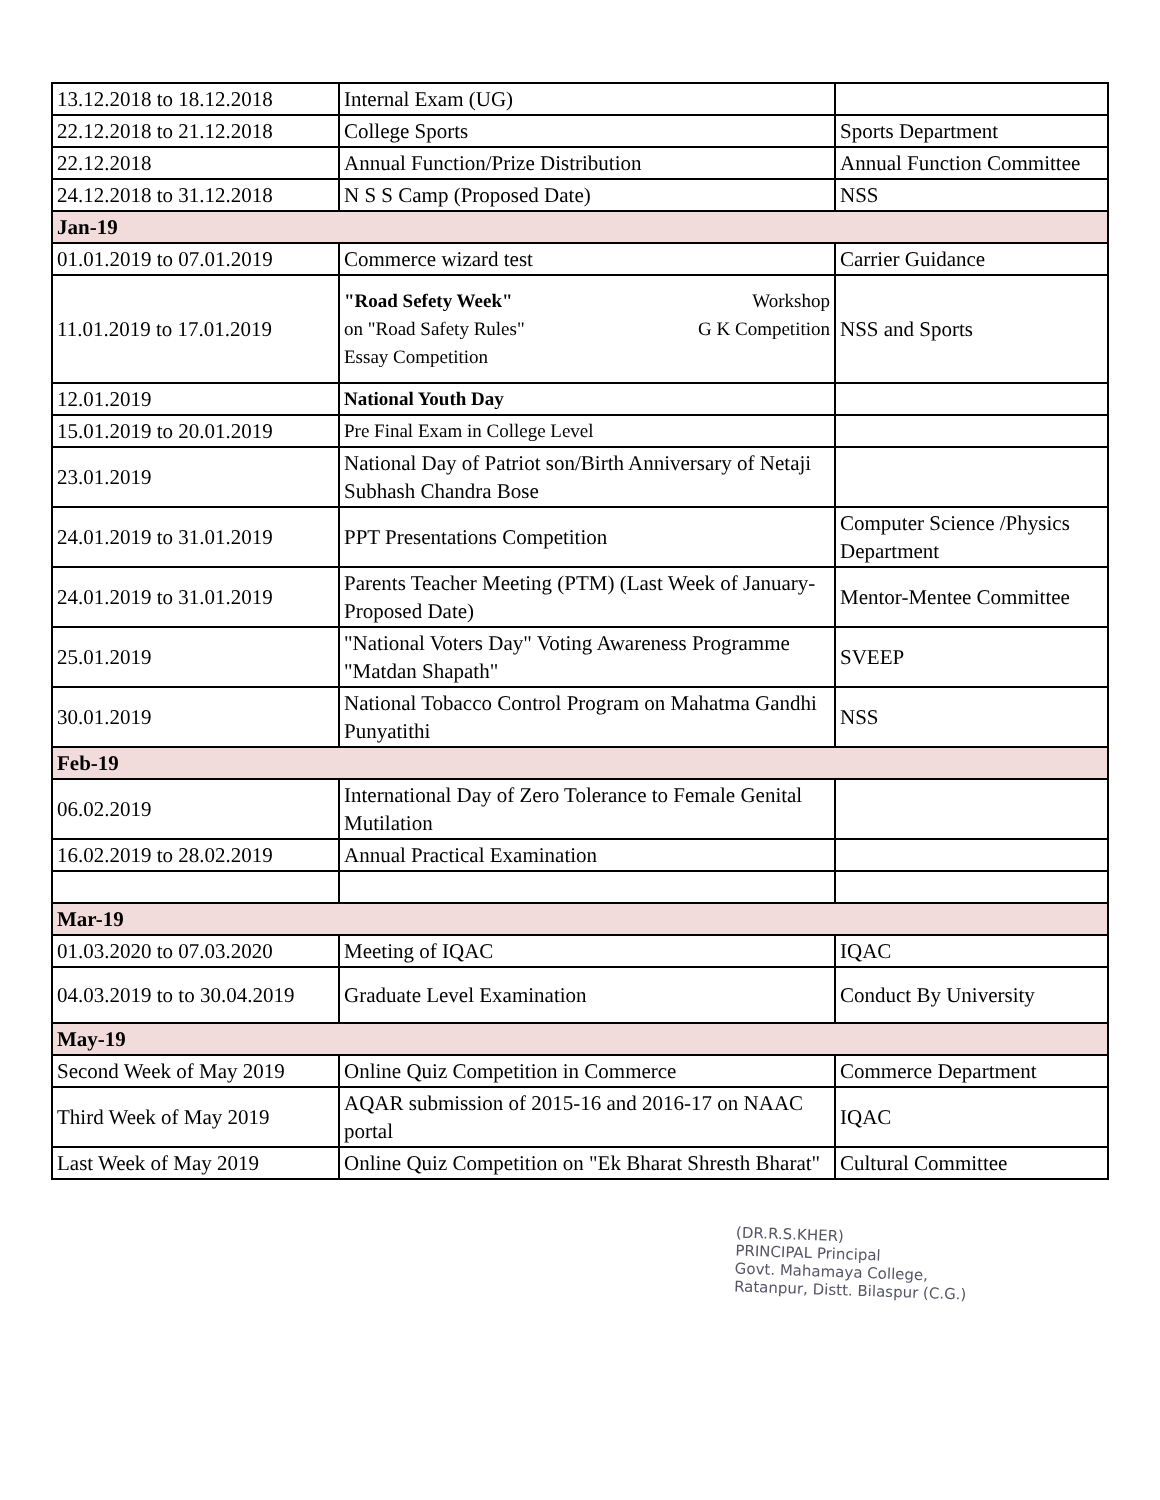| 13.12.2018 to 18.12.2018 | Internal Exam (UG) | |
| 22.12.2018 to 21.12.2018 | College Sports | Sports Department |
| 22.12.2018 | Annual Function/Prize Distribution | Annual Function Committee |
| 24.12.2018 to 31.12.2018 | N S S Camp (Proposed Date) | NSS |
| Jan-19 | | |
| 01.01.2019 to 07.01.2019 | Commerce wizard test | Carrier Guidance |
| 11.01.2019 to 17.01.2019 | "Road Sefety Week" Workshop on "Road Safety Rules" G K Competition Essay Competition | NSS and Sports |
| 12.01.2019 | National Youth Day | |
| 15.01.2019 to 20.01.2019 | Pre Final Exam in College Level | |
| 23.01.2019 | National Day of Patriot son/Birth Anniversary of Netaji Subhash Chandra Bose | |
| 24.01.2019 to 31.01.2019 | PPT Presentations Competition | Computer Science /Physics Department |
| 24.01.2019 to 31.01.2019 | Parents Teacher Meeting (PTM) (Last Week of January-Proposed Date) | Mentor-Mentee Committee |
| 25.01.2019 | "National Voters Day" Voting Awareness Programme "Matdan Shapath" | SVEEP |
| 30.01.2019 | National Tobacco Control Program on Mahatma Gandhi Punyatithi | NSS |
| Feb-19 | | |
| 06.02.2019 | International Day of Zero Tolerance to Female Genital Mutilation | |
| 16.02.2019 to 28.02.2019 | Annual Practical Examination | |
| Mar-19 | | |
| 01.03.2020 to 07.03.2020 | Meeting of IQAC | IQAC |
| 04.03.2019 to to 30.04.2019 | Graduate Level Examination | Conduct By University |
| May-19 | | |
| Second Week of May 2019 | Online Quiz Competition in Commerce | Commerce Department |
| Third Week of May 2019 | AQAR submission of 2015-16 and 2016-17 on NAAC portal | IQAC |
| Last Week of May 2019 | Online Quiz Competition on "Ek Bharat Shresth Bharat" | Cultural Committee |
(DR.R.S.KHER)
PRINCIPAL Principal
Govt. Mahamaya College,
Ratanpur, Distt. Bilaspur (C.G.)